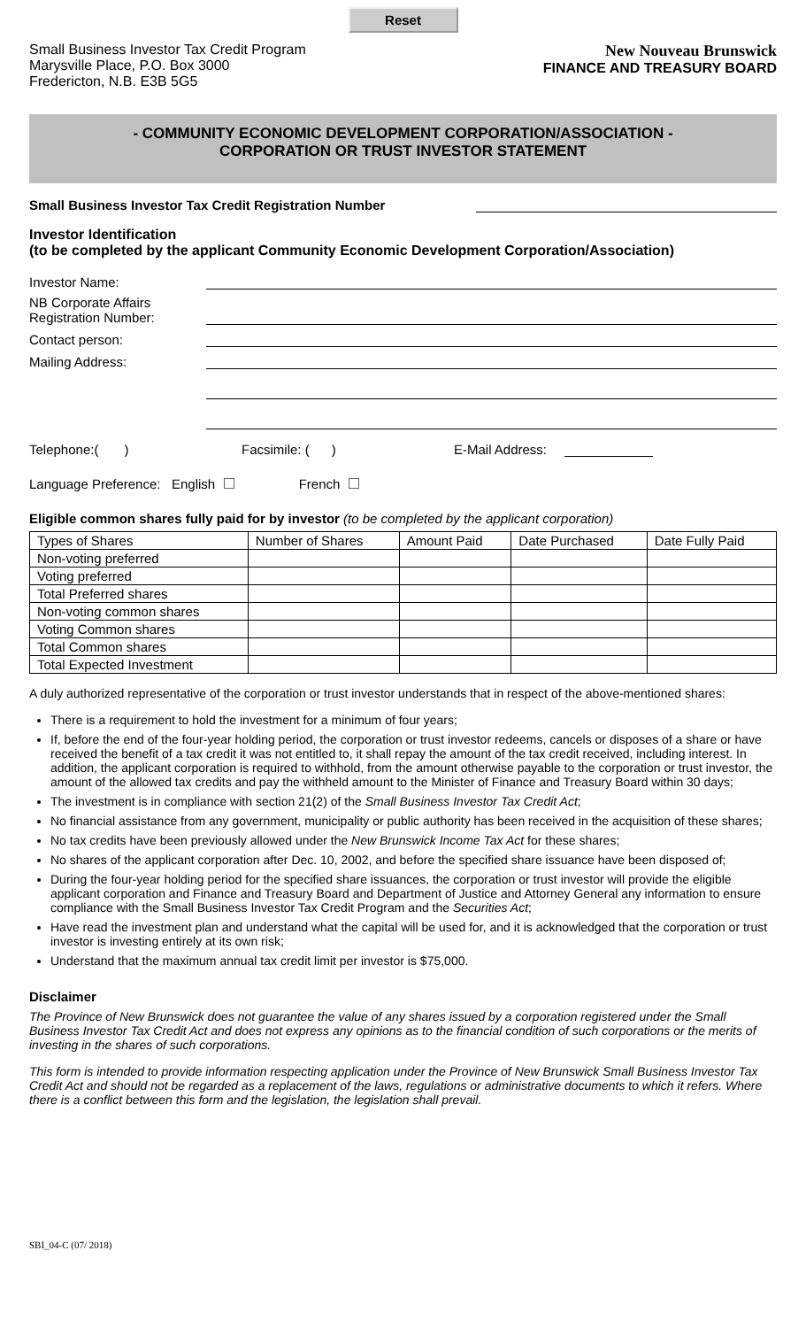Reset
Small Business Investor Tax Credit Program
Marysville Place, P.O. Box 3000
Fredericton, N.B. E3B 5G5
New Nouveau Brunswick
FINANCE AND TREASURY BOARD
- COMMUNITY ECONOMIC DEVELOPMENT CORPORATION/ASSOCIATION -
CORPORATION OR TRUST INVESTOR STATEMENT
Small Business Investor Tax Credit Registration Number
Investor Identification
(to be completed by the applicant Community Economic Development Corporation/Association)
Investor Name:
NB Corporate Affairs
Registration Number:
Contact person:
Mailing Address:
Telephone:( ) Facsimile: ( ) E-Mail Address:
Language Preference: English French
Eligible common shares fully paid for by investor (to be completed by the applicant corporation)
| Types of Shares | Number of Shares | Amount Paid | Date Purchased | Date Fully Paid |
| --- | --- | --- | --- | --- |
| Non-voting preferred | | | | |
| Voting preferred | | | | |
| Total Preferred shares | | | | |
| Non-voting common shares | | | | |
| Voting Common shares | | | | |
| Total Common shares | | | | |
| Total Expected Investment | | | | |
A duly authorized representative of the corporation or trust investor understands that in respect of the above-mentioned shares:
There is a requirement to hold the investment for a minimum of four years;
If, before the end of the four-year holding period, the corporation or trust investor redeems, cancels or disposes of a share or have received the benefit of a tax credit it was not entitled to, it shall repay the amount of the tax credit received, including interest. In addition, the applicant corporation is required to withhold, from the amount otherwise payable to the corporation or trust investor, the amount of the allowed tax credits and pay the withheld amount to the Minister of Finance and Treasury Board within 30 days;
The investment is in compliance with section 21(2) of the Small Business Investor Tax Credit Act;
No financial assistance from any government, municipality or public authority has been received in the acquisition of these shares;
No tax credits have been previously allowed under the New Brunswick Income Tax Act for these shares;
No shares of the applicant corporation after Dec. 10, 2002, and before the specified share issuance have been disposed of;
During the four-year holding period for the specified share issuances, the corporation or trust investor will provide the eligible applicant corporation and Finance and Treasury Board and Department of Justice and Attorney General any information to ensure compliance with the Small Business Investor Tax Credit Program and the Securities Act;
Have read the investment plan and understand what the capital will be used for, and it is acknowledged that the corporation or trust investor is investing entirely at its own risk;
Understand that the maximum annual tax credit limit per investor is $75,000.
Disclaimer
The Province of New Brunswick does not guarantee the value of any shares issued by a corporation registered under the Small Business Investor Tax Credit Act and does not express any opinions as to the financial condition of such corporations or the merits of investing in the shares of such corporations.
This form is intended to provide information respecting application under the Province of New Brunswick Small Business Investor Tax Credit Act and should not be regarded as a replacement of the laws, regulations or administrative documents to which it refers. Where there is a conflict between this form and the legislation, the legislation shall prevail.
SBI_04-C (07/ 2018)